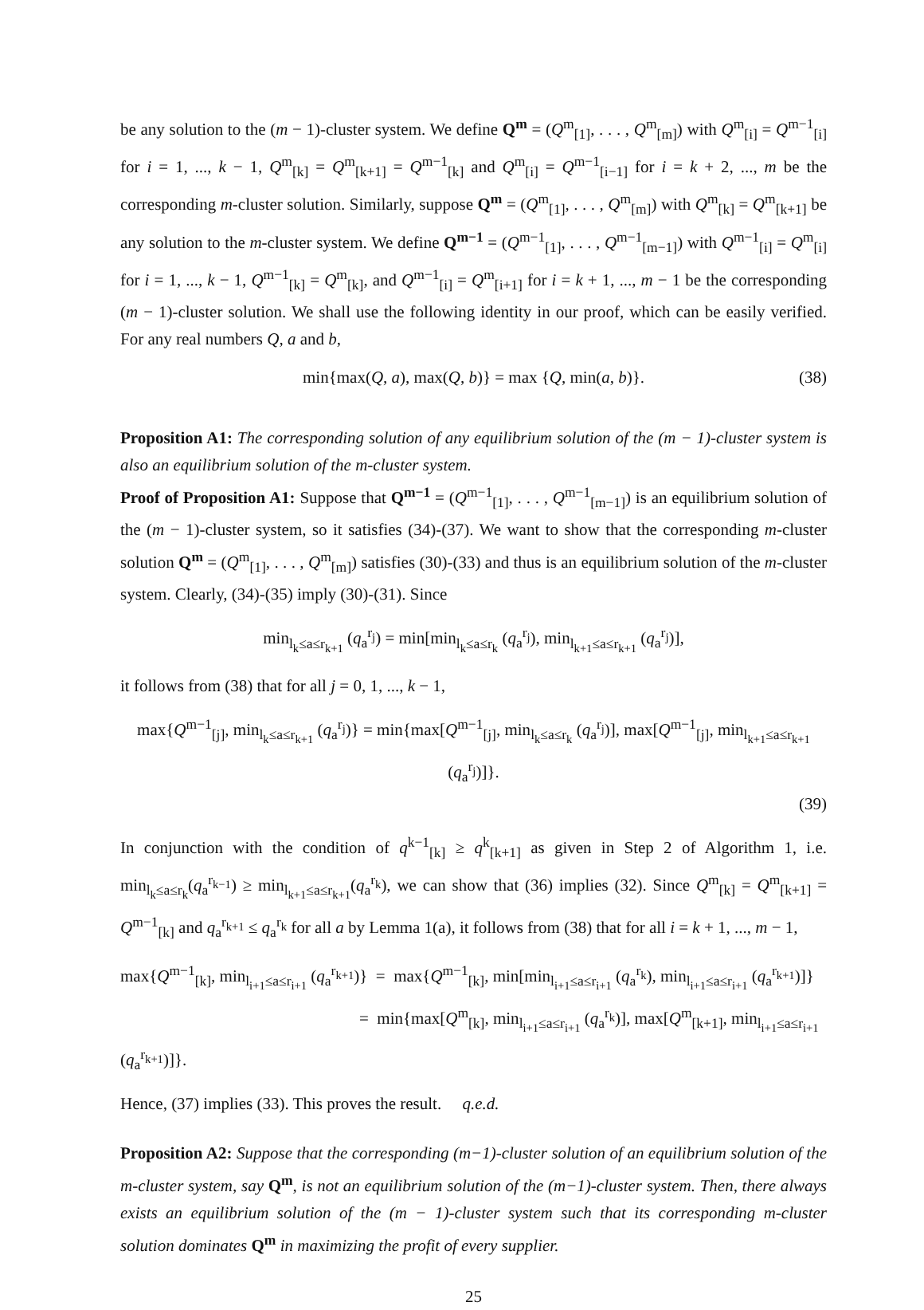be any solution to the (m − 1)-cluster system. We define Q<sup>m</sup> = (Q<sup>m</sup><sub>[1]</sub>, . . . , Q<sup>m</sup><sub>[m]</sub>) with Q<sup>m</sup><sub>[i]</sub> = Q<sup>m−1</sup><sub>[i]</sub> for i = 1, ..., k − 1, Q<sup>m</sup><sub>[k]</sub> = Q<sup>m</sup><sub>[k+1]</sub> = Q<sup>m−1</sup><sub>[k]</sub> and Q<sup>m</sup><sub>[i]</sub> = Q<sup>m−1</sup><sub>[i−1]</sub> for i = k + 2, ..., m be the corresponding m-cluster solution. Similarly, suppose Q<sup>m</sup> = (Q<sup>m</sup><sub>[1]</sub>, . . . , Q<sup>m</sup><sub>[m]</sub>) with Q<sup>m</sup><sub>[k]</sub> = Q<sup>m</sup><sub>[k+1]</sub> be any solution to the m-cluster system. We define Q<sup>m−1</sup> = (Q<sup>m−1</sup><sub>[1]</sub>, . . . , Q<sup>m−1</sup><sub>[m−1]</sub>) with Q<sup>m−1</sup><sub>[i]</sub> = Q<sup>m</sup><sub>[i]</sub> for i = 1, ..., k − 1, Q<sup>m−1</sup><sub>[k]</sub> = Q<sup>m</sup><sub>[k]</sub>, and Q<sup>m−1</sup><sub>[i]</sub> = Q<sup>m</sup><sub>[i+1]</sub> for i = k + 1, ..., m − 1 be the corresponding (m − 1)-cluster solution. We shall use the following identity in our proof, which can be easily verified. For any real numbers Q, a and b,
min{max(Q, a), max(Q, b)} = max {Q, min(a, b)}. (38)
Proposition A1: The corresponding solution of any equilibrium solution of the (m − 1)-cluster system is also an equilibrium solution of the m-cluster system.
Proof of Proposition A1: Suppose that Q<sup>m−1</sup> = (Q<sup>m−1</sup><sub>[1]</sub>, . . . , Q<sup>m−1</sup><sub>[m−1]</sub>) is an equilibrium solution of the (m − 1)-cluster system, so it satisfies (34)-(37). We want to show that the corresponding m-cluster solution Q<sup>m</sup> = (Q<sup>m</sup><sub>[1]</sub>, . . . , Q<sup>m</sup><sub>[m]</sub>) satisfies (30)-(33) and thus is an equilibrium solution of the m-cluster system. Clearly, (34)-(35) imply (30)-(31). Since
min<sub>l<sub>k</sub>≤a≤r<sub>k+1</sub></sub> (q<sub>a</sub><sup>r<sub>j</sub></sup>) = min[min<sub>l<sub>k</sub>≤a≤r<sub>k</sub></sub> (q<sub>a</sub><sup>r<sub>j</sub></sup>), min<sub>l<sub>k+1</sub>≤a≤r<sub>k+1</sub></sub> (q<sub>a</sub><sup>r<sub>j</sub></sup>)],
it follows from (38) that for all j = 0, 1, ..., k − 1,
max{Q<sup>m−1</sup><sub>[j]</sub>, min<sub>l<sub>k</sub>≤a≤r<sub>k+1</sub></sub> (q<sub>a</sub><sup>r<sub>j</sub></sup>)} = min{max[Q<sup>m−1</sup><sub>[j]</sub>, min<sub>l<sub>k</sub>≤a≤r<sub>k</sub></sub> (q<sub>a</sub><sup>r<sub>j</sub></sup>)], max[Q<sup>m−1</sup><sub>[j]</sub>, min<sub>l<sub>k+1</sub>≤a≤r<sub>k+1</sub></sub> (q<sub>a</sub><sup>r<sub>j</sub></sup>)]}.
(39)
In conjunction with the condition of q<sup>k−1</sup><sub>[k]</sub> ≥ q<sup>k</sup><sub>[k+1]</sub> as given in Step 2 of Algorithm 1, i.e. min<sub>l<sub>k</sub>≤a≤r<sub>k</sub></sub>(q<sub>a</sub><sup>r<sub>k−1</sub></sup>) ≥ min<sub>l<sub>k+1</sub>≤a≤r<sub>k+1</sub></sub>(q<sub>a</sub><sup>r<sub>k</sub></sup>), we can show that (36) implies (32). Since Q<sup>m</sup><sub>[k]</sub> = Q<sup>m</sup><sub>[k+1]</sub> = Q<sup>m−1</sup><sub>[k]</sub> and q<sub>a</sub><sup>r<sub>k+1</sub></sup> ≤ q<sub>a</sub><sup>r<sub>k</sub></sup> for all a by Lemma 1(a), it follows from (38) that for all i = k + 1, ..., m − 1,
max{Q<sup>m−1</sup><sub>[k]</sub>, min<sub>l<sub>i+1</sub>≤a≤r<sub>i+1</sub></sub> (q<sub>a</sub><sup>r<sub>k+1</sub></sup>)} = max{Q<sup>m−1</sup><sub>[k]</sub>, min[min<sub>l<sub>i+1</sub>≤a≤r<sub>i+1</sub></sub> (q<sub>a</sub><sup>r<sub>k</sub></sup>), min<sub>l<sub>i+1</sub>≤a≤r<sub>i+1</sub></sub> (q<sub>a</sub><sup>r<sub>k+1</sub></sup>)]}
= min{max[Q<sup>m</sup><sub>[k]</sub>, min<sub>l<sub>i+1</sub>≤a≤r<sub>i+1</sub></sub> (q<sub>a</sub><sup>r<sub>k</sub></sup>)], max[Q<sup>m</sup><sub>[k+1]</sub>, min<sub>l<sub>i+1</sub>≤a≤r<sub>i+1</sub></sub> (q<sub>a</sub><sup>r<sub>k+1</sub></sup>)]}.
Hence, (37) implies (33). This proves the result. q.e.d.
Proposition A2: Suppose that the corresponding (m−1)-cluster solution of an equilibrium solution of the m-cluster system, say Q<sup>m</sup>, is not an equilibrium solution of the (m−1)-cluster system. Then, there always exists an equilibrium solution of the (m − 1)-cluster system such that its corresponding m-cluster solution dominates Q<sup>m</sup> in maximizing the profit of every supplier.
25